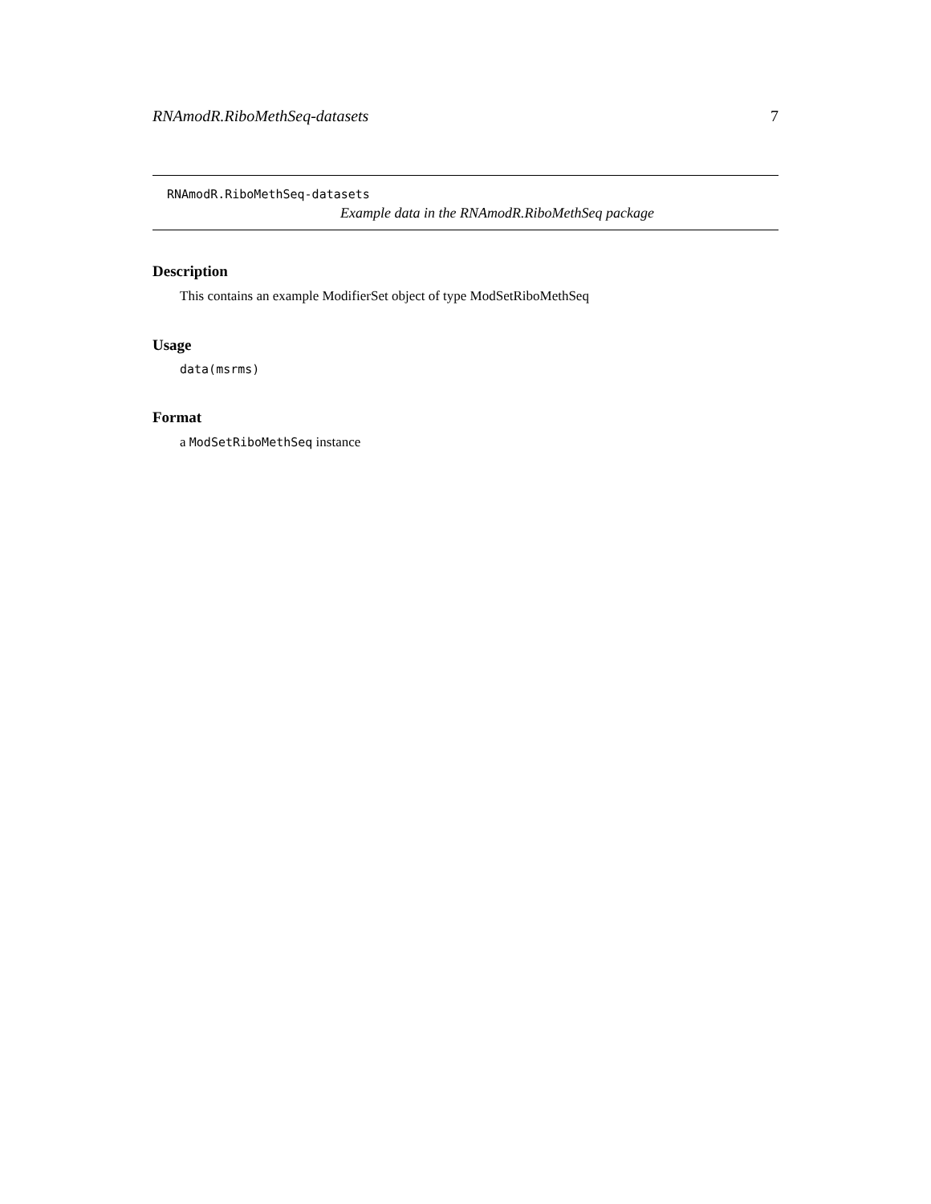RNAmodR.RiboMethSeq-datasets 7
RNAmodR.RiboMethSeq-datasets
Example data in the RNAmodR.RiboMethSeq package
Description
This contains an example ModifierSet object of type ModSetRiboMethSeq
Usage
data(msrms)
Format
a ModSetRiboMethSeq instance